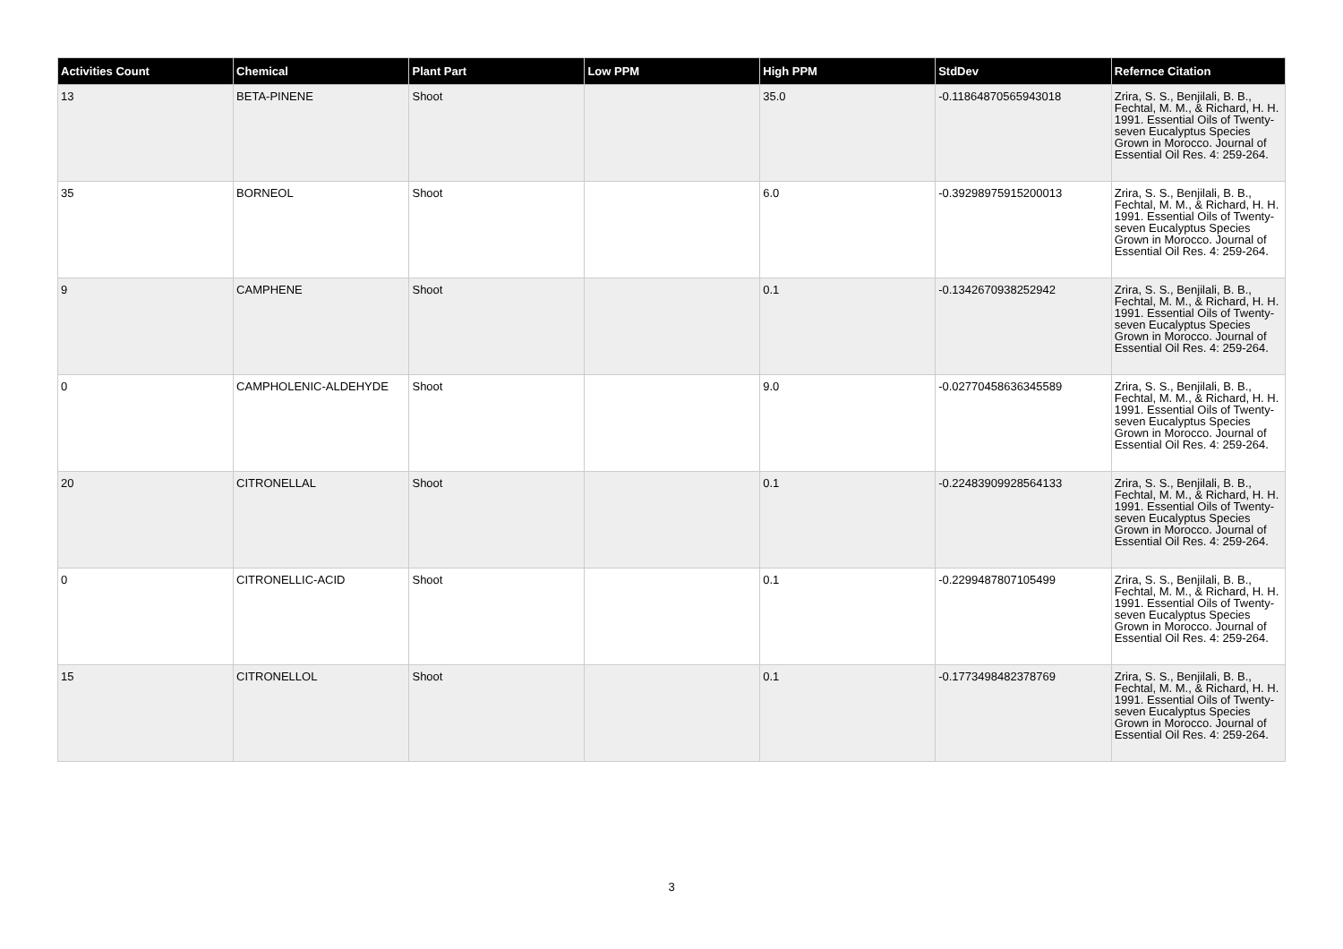| Activities Count | Chemical | Plant Part | Low PPM | High PPM | StdDev | Refernce Citation |
| --- | --- | --- | --- | --- | --- | --- |
| 13 | BETA-PINENE | Shoot | | 35.0 | -0.11864870565943018 | Zrira, S. S., Benjilali, B. B., Fechtal, M. M., & Richard, H. H. 1991. Essential Oils of Twenty-seven Eucalyptus Species Grown in Morocco. Journal of Essential Oil Res. 4: 259-264. |
| 35 | BORNEOL | Shoot | | 6.0 | -0.39298975915200013 | Zrira, S. S., Benjilali, B. B., Fechtal, M. M., & Richard, H. H. 1991. Essential Oils of Twenty-seven Eucalyptus Species Grown in Morocco. Journal of Essential Oil Res. 4: 259-264. |
| 9 | CAMPHENE | Shoot | | 0.1 | -0.1342670938252942 | Zrira, S. S., Benjilali, B. B., Fechtal, M. M., & Richard, H. H. 1991. Essential Oils of Twenty-seven Eucalyptus Species Grown in Morocco. Journal of Essential Oil Res. 4: 259-264. |
| 0 | CAMPHOLENIC-ALDEHYDE | Shoot | | 9.0 | -0.02770458636345589 | Zrira, S. S., Benjilali, B. B., Fechtal, M. M., & Richard, H. H. 1991. Essential Oils of Twenty-seven Eucalyptus Species Grown in Morocco. Journal of Essential Oil Res. 4: 259-264. |
| 20 | CITRONELLAL | Shoot | | 0.1 | -0.22483909928564133 | Zrira, S. S., Benjilali, B. B., Fechtal, M. M., & Richard, H. H. 1991. Essential Oils of Twenty-seven Eucalyptus Species Grown in Morocco. Journal of Essential Oil Res. 4: 259-264. |
| 0 | CITRONELLIC-ACID | Shoot | | 0.1 | -0.2299487807105499 | Zrira, S. S., Benjilali, B. B., Fechtal, M. M., & Richard, H. H. 1991. Essential Oils of Twenty-seven Eucalyptus Species Grown in Morocco. Journal of Essential Oil Res. 4: 259-264. |
| 15 | CITRONELLOL | Shoot | | 0.1 | -0.1773498482378769 | Zrira, S. S., Benjilali, B. B., Fechtal, M. M., & Richard, H. H. 1991. Essential Oils of Twenty-seven Eucalyptus Species Grown in Morocco. Journal of Essential Oil Res. 4: 259-264. |
3